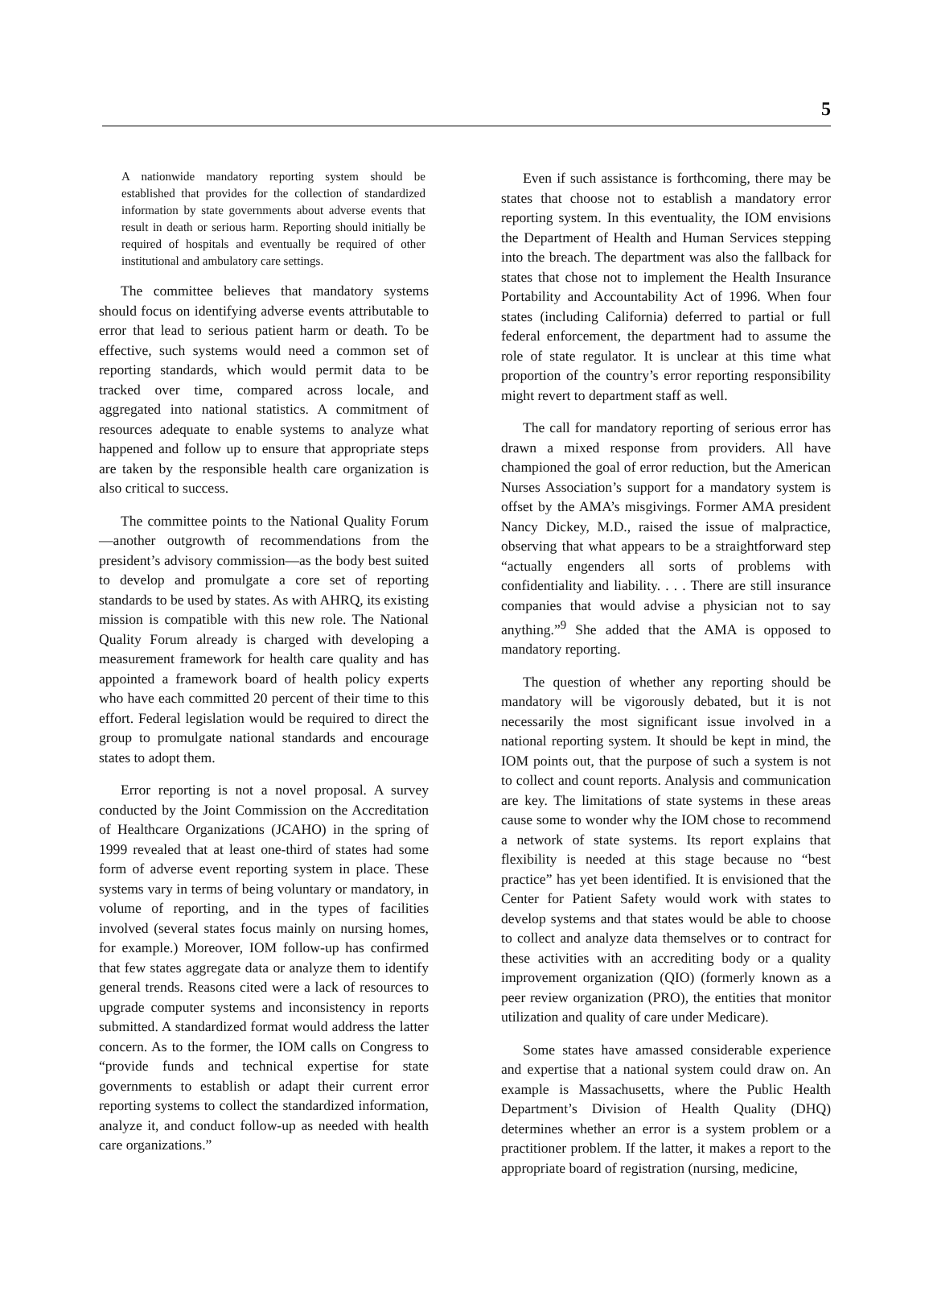5
A nationwide mandatory reporting system should be established that provides for the collection of standardized information by state governments about adverse events that result in death or serious harm. Reporting should initially be required of hospitals and eventually be required of other institutional and ambulatory care settings.
The committee believes that mandatory systems should focus on identifying adverse events attributable to error that lead to serious patient harm or death. To be effective, such systems would need a common set of reporting standards, which would permit data to be tracked over time, compared across locale, and aggregated into national statistics. A commitment of resources adequate to enable systems to analyze what happened and follow up to ensure that appropriate steps are taken by the responsible health care organization is also critical to success.
The committee points to the National Quality Forum—another outgrowth of recommendations from the president’s advisory commission—as the body best suited to develop and promulgate a core set of reporting standards to be used by states. As with AHRQ, its existing mission is compatible with this new role. The National Quality Forum already is charged with developing a measurement framework for health care quality and has appointed a framework board of health policy experts who have each committed 20 percent of their time to this effort. Federal legislation would be required to direct the group to promulgate national standards and encourage states to adopt them.
Error reporting is not a novel proposal. A survey conducted by the Joint Commission on the Accreditation of Healthcare Organizations (JCAHO) in the spring of 1999 revealed that at least one-third of states had some form of adverse event reporting system in place. These systems vary in terms of being voluntary or mandatory, in volume of reporting, and in the types of facilities involved (several states focus mainly on nursing homes, for example.) Moreover, IOM follow-up has confirmed that few states aggregate data or analyze them to identify general trends. Reasons cited were a lack of resources to upgrade computer systems and inconsistency in reports submitted. A standardized format would address the latter concern. As to the former, the IOM calls on Congress to “provide funds and technical expertise for state governments to establish or adapt their current error reporting systems to collect the standardized information, analyze it, and conduct follow-up as needed with health care organizations.”
Even if such assistance is forthcoming, there may be states that choose not to establish a mandatory error reporting system. In this eventuality, the IOM envisions the Department of Health and Human Services stepping into the breach. The department was also the fallback for states that chose not to implement the Health Insurance Portability and Accountability Act of 1996. When four states (including California) deferred to partial or full federal enforcement, the department had to assume the role of state regulator. It is unclear at this time what proportion of the country’s error reporting responsibility might revert to department staff as well.
The call for mandatory reporting of serious error has drawn a mixed response from providers. All have championed the goal of error reduction, but the American Nurses Association’s support for a mandatory system is offset by the AMA’s misgivings. Former AMA president Nancy Dickey, M.D., raised the issue of malpractice, observing that what appears to be a straightforward step “actually engenders all sorts of problems with confidentiality and liability. . . . There are still insurance companies that would advise a physician not to say anything.”<sup>9</sup> She added that the AMA is opposed to mandatory reporting.
The question of whether any reporting should be mandatory will be vigorously debated, but it is not necessarily the most significant issue involved in a national reporting system. It should be kept in mind, the IOM points out, that the purpose of such a system is not to collect and count reports. Analysis and communication are key. The limitations of state systems in these areas cause some to wonder why the IOM chose to recommend a network of state systems. Its report explains that flexibility is needed at this stage because no “best practice” has yet been identified. It is envisioned that the Center for Patient Safety would work with states to develop systems and that states would be able to choose to collect and analyze data themselves or to contract for these activities with an accrediting body or a quality improvement organization (QIO) (formerly known as a peer review organization (PRO), the entities that monitor utilization and quality of care under Medicare).
Some states have amassed considerable experience and expertise that a national system could draw on. An example is Massachusetts, where the Public Health Department’s Division of Health Quality (DHQ) determines whether an error is a system problem or a practitioner problem. If the latter, it makes a report to the appropriate board of registration (nursing, medicine,